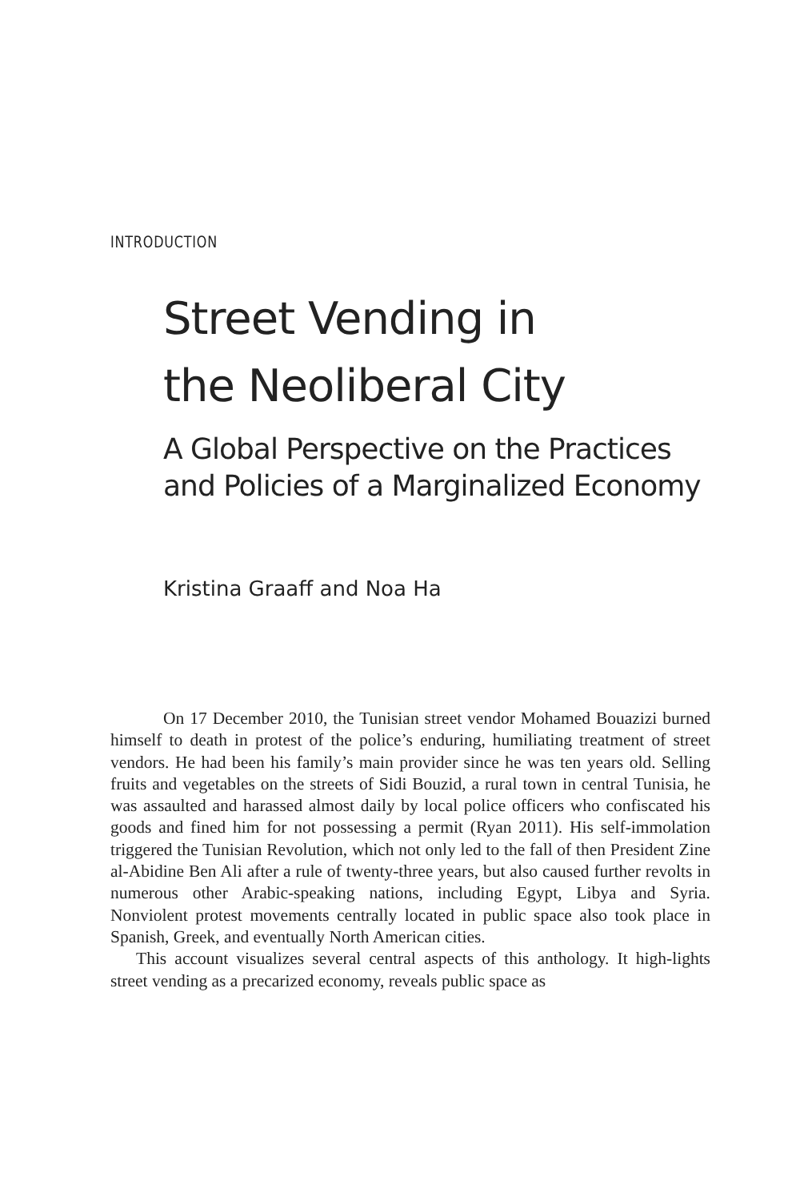INTRODUCTION
Street Vending in
the Neoliberal City
A Global Perspective on the Practices
and Policies of a Marginalized Economy
Kristina Graaff and Noa Ha
On 17 December 2010, the Tunisian street vendor Mohamed Bouazizi burned himself to death in protest of the police’s enduring, humiliating treatment of street vendors. He had been his family’s main provider since he was ten years old. Selling fruits and vegetables on the streets of Sidi Bouzid, a rural town in central Tunisia, he was assaulted and harassed almost daily by local police officers who confiscated his goods and fined him for not possessing a permit (Ryan 2011). His self-immolation triggered the Tunisian Revolution, which not only led to the fall of then President Zine al-Abidine Ben Ali after a rule of twenty-three years, but also caused further revolts in numerous other Arabic-speaking nations, including Egypt, Libya and Syria. Nonviolent protest movements centrally located in public space also took place in Spanish, Greek, and eventually North American cities.
This account visualizes several central aspects of this anthology. It high-lights street vending as a precarized economy, reveals public space as